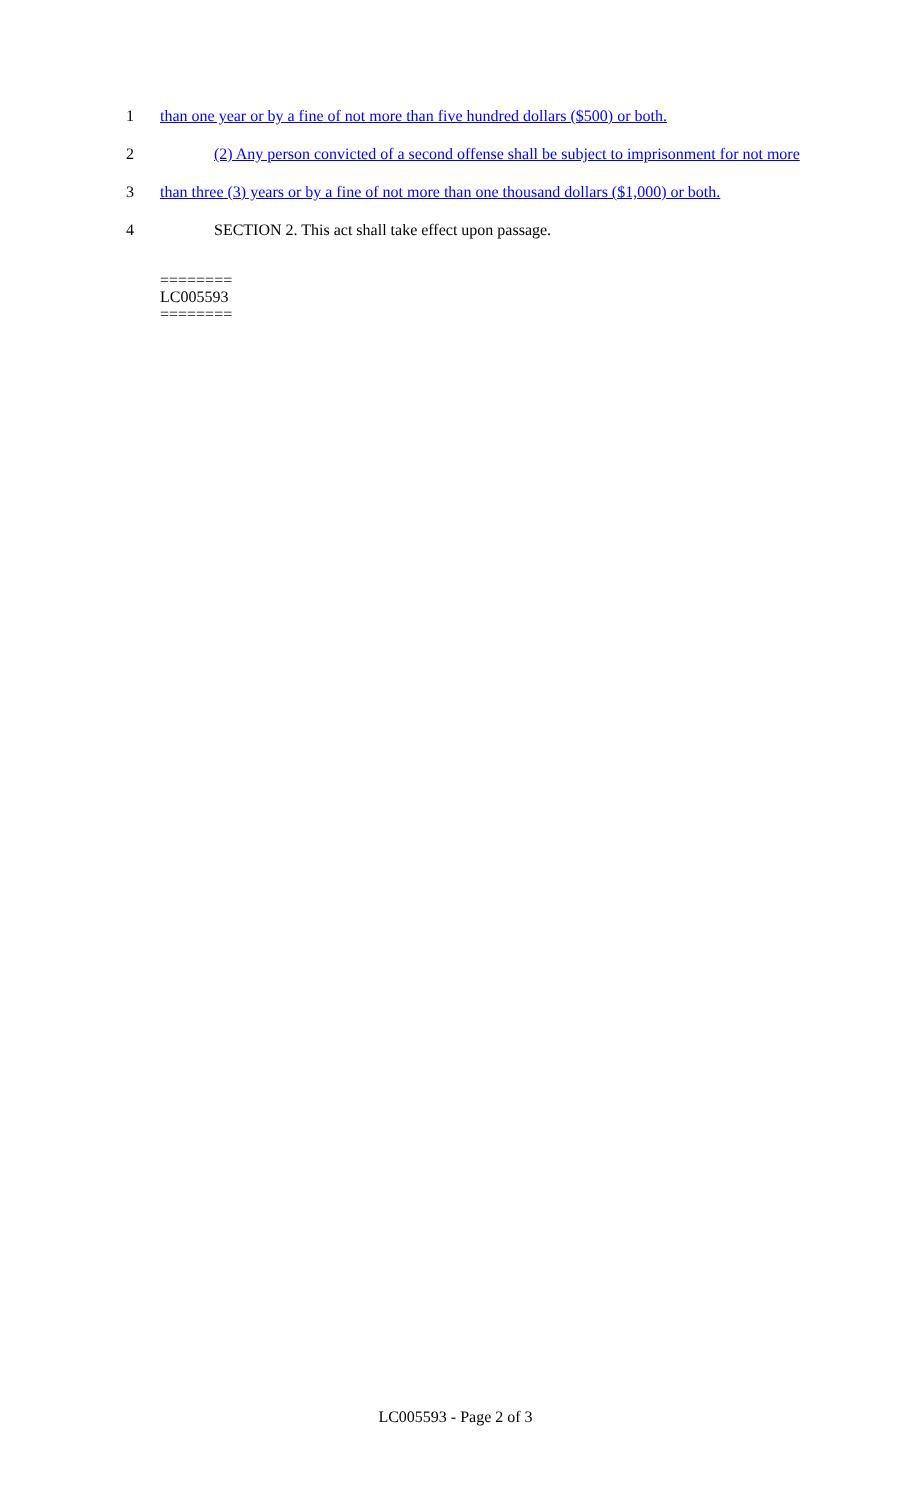1 than one year or by a fine of not more than five hundred dollars ($500) or both.
2 (2) Any person convicted of a second offense shall be subject to imprisonment for not more
3 than three (3) years or by a fine of not more than one thousand dollars ($1,000) or both.
4 SECTION 2. This act shall take effect upon passage.
========
LC005593
========
LC005593 - Page 2 of 3